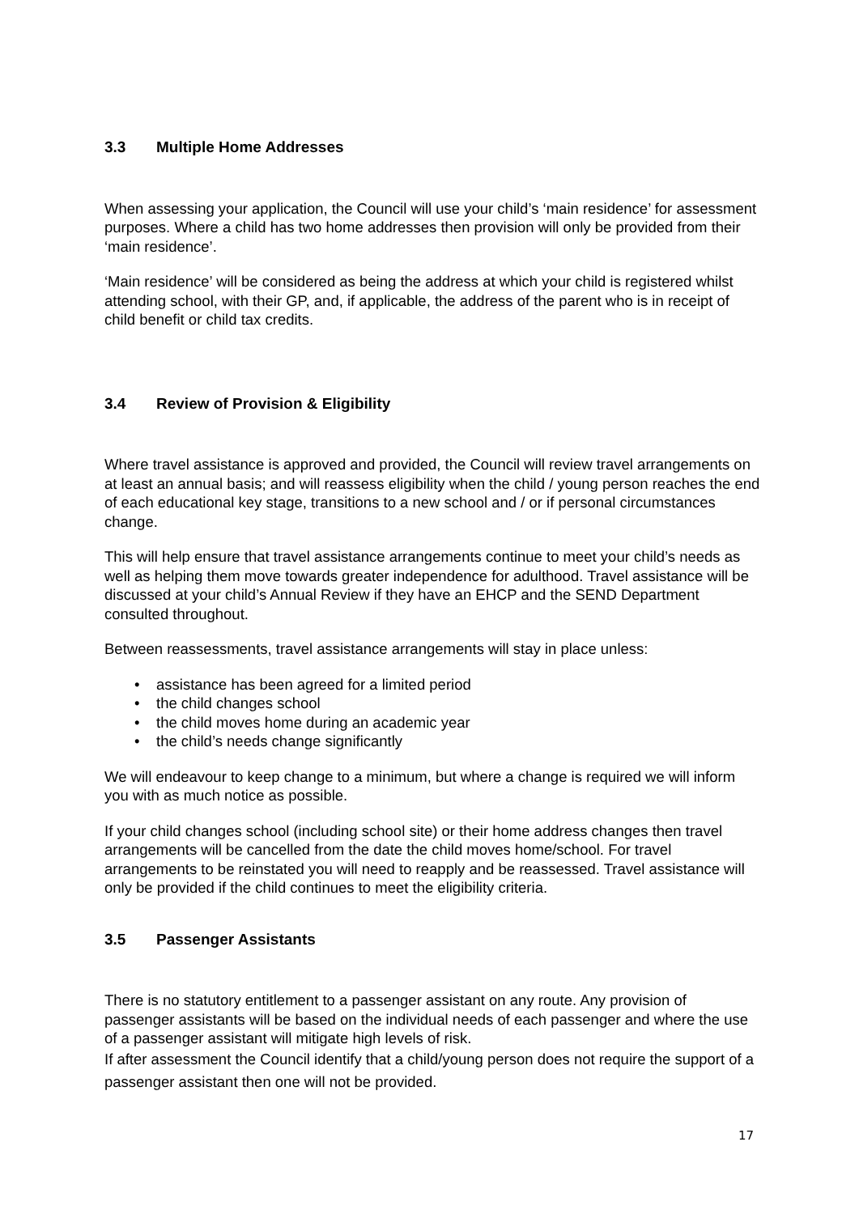3.3 Multiple Home Addresses
When assessing your application, the Council will use your child’s ‘main residence’ for assessment purposes. Where a child has two home addresses then provision will only be provided from their ‘main residence’.
‘Main residence’ will be considered as being the address at which your child is registered whilst attending school, with their GP, and, if applicable, the address of the parent who is in receipt of child benefit or child tax credits.
3.4 Review of Provision & Eligibility
Where travel assistance is approved and provided, the Council will review travel arrangements on at least an annual basis; and will reassess eligibility when the child / young person reaches the end of each educational key stage, transitions to a new school and / or if personal circumstances change.
This will help ensure that travel assistance arrangements continue to meet your child’s needs as well as helping them move towards greater independence for adulthood. Travel assistance will be discussed at your child’s Annual Review if they have an EHCP and the SEND Department consulted throughout.
Between reassessments, travel assistance arrangements will stay in place unless:
• assistance has been agreed for a limited period
• the child changes school
• the child moves home during an academic year
• the child’s needs change significantly
We will endeavour to keep change to a minimum, but where a change is required we will inform you with as much notice as possible.
If your child changes school (including school site) or their home address changes then travel arrangements will be cancelled from the date the child moves home/school. For travel arrangements to be reinstated you will need to reapply and be reassessed. Travel assistance will only be provided if the child continues to meet the eligibility criteria.
3.5 Passenger Assistants
There is no statutory entitlement to a passenger assistant on any route. Any provision of passenger assistants will be based on the individual needs of each passenger and where the use of a passenger assistant will mitigate high levels of risk.
If after assessment the Council identify that a child/young person does not require the support of a passenger assistant then one will not be provided.
17